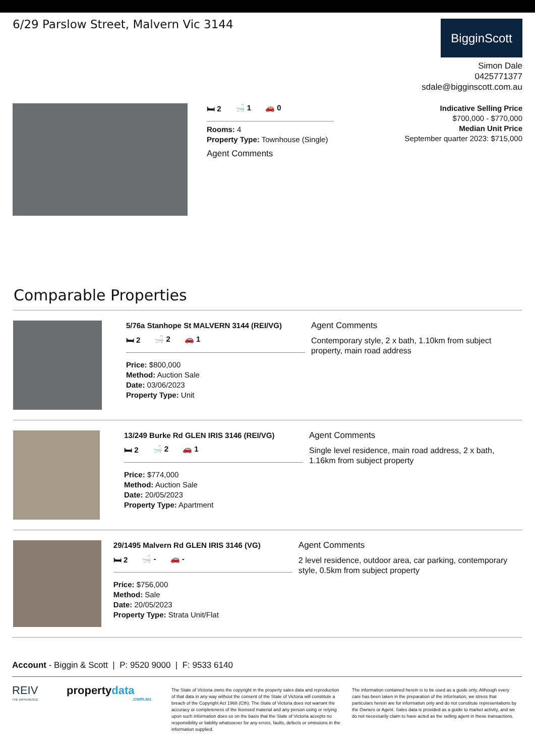6/29 Parslow Street, Malvern Vic 3144
BigginScott
Simon Dale
0425771377
sdale@bigginscott.com.au
🛏 2 🛁 1 🚗 0
Rooms: 4
Property Type: Townhouse (Single)
Agent Comments
Indicative Selling Price
$700,000 - $770,000
Median Unit Price
September quarter 2023: $715,000
Comparable Properties
5/76a Stanhope St MALVERN 3144 (REI/VG)
🛏 2 🛁 2 🚗 1
Price: $800,000
Method: Auction Sale
Date: 03/06/2023
Property Type: Unit
Agent Comments
Contemporary style, 2 x bath, 1.10km from subject property, main road address
13/249 Burke Rd GLEN IRIS 3146 (REI/VG)
🛏 2 🛁 2 🚗 1
Price: $774,000
Method: Auction Sale
Date: 20/05/2023
Property Type: Apartment
Agent Comments
Single level residence, main road address, 2 x bath, 1.16km from subject property
29/1495 Malvern Rd GLEN IRIS 3146 (VG)
🛏 2 🛁 - 🚗 -
Price: $756,000
Method: Sale
Date: 20/05/2023
Property Type: Strata Unit/Flat
Agent Comments
2 level residence, outdoor area, car parking, contemporary style, 0.5km from subject property
Account - Biggin & Scott | P: 9520 9000 | F: 9533 6140
REIV
THE DIFFERENCE
propertydata
.com.au
The State of Victoria owns the copyright in the property sales data and reproduction of that data in any way without the consent of the State of Victoria will constitute a breach of the Copyright Act 1968 (Cth). The State of Victoria does not warrant the accuracy or completeness of the licensed material and any person using or relying upon such information does so on the basis that the State of Victoria accepts no responsibility or liability whatsoever for any errors, faults, defects or omissions in the information supplied.
The information contained herein is to be used as a guide only. Although every care has been taken in the preparation of the information, we stress that particulars herein are for information only and do not constitute representations by the Owners or Agent. Sales data is provided as a guide to market activity, and we do not necessarily claim to have acted as the selling agent in these transactions.